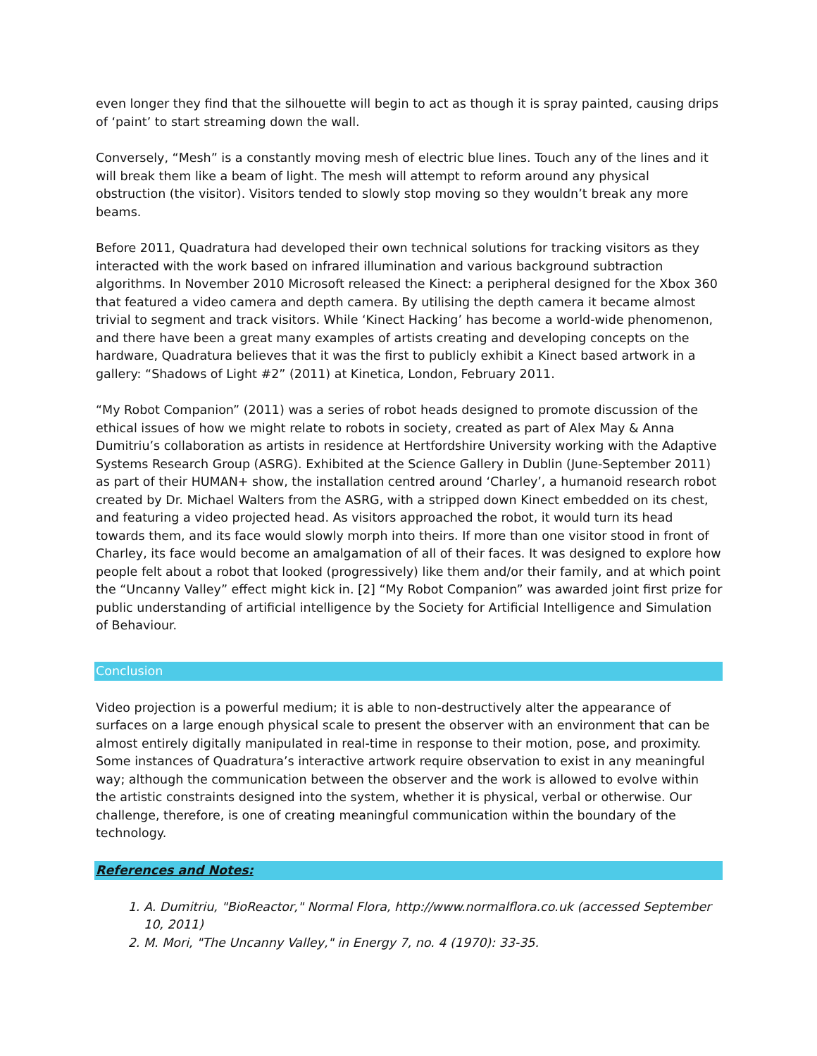even longer they find that the silhouette will begin to act as though it is spray painted, causing drips of ‘paint’ to start streaming down the wall.
Conversely, “Mesh” is a constantly moving mesh of electric blue lines. Touch any of the lines and it will break them like a beam of light. The mesh will attempt to reform around any physical obstruction (the visitor). Visitors tended to slowly stop moving so they wouldn’t break any more beams.
Before 2011, Quadratura had developed their own technical solutions for tracking visitors as they interacted with the work based on infrared illumination and various background subtraction algorithms. In November 2010 Microsoft released the Kinect: a peripheral designed for the Xbox 360 that featured a video camera and depth camera. By utilising the depth camera it became almost trivial to segment and track visitors. While ‘Kinect Hacking’ has become a world-wide phenomenon, and there have been a great many examples of artists creating and developing concepts on the hardware, Quadratura believes that it was the first to publicly exhibit a Kinect based artwork in a gallery: “Shadows of Light #2” (2011) at Kinetica, London, February 2011.
“My Robot Companion” (2011) was a series of robot heads designed to promote discussion of the ethical issues of how we might relate to robots in society, created as part of Alex May & Anna Dumitriu’s collaboration as artists in residence at Hertfordshire University working with the Adaptive Systems Research Group (ASRG). Exhibited at the Science Gallery in Dublin (June-September 2011) as part of their HUMAN+ show, the installation centred around ‘Charley’, a humanoid research robot created by Dr. Michael Walters from the ASRG, with a stripped down Kinect embedded on its chest, and featuring a video projected head. As visitors approached the robot, it would turn its head towards them, and its face would slowly morph into theirs. If more than one visitor stood in front of Charley, its face would become an amalgamation of all of their faces. It was designed to explore how people felt about a robot that looked (progressively) like them and/or their family, and at which point the “Uncanny Valley” effect might kick in. [2] “My Robot Companion” was awarded joint first prize for public understanding of artificial intelligence by the Society for Artificial Intelligence and Simulation of Behaviour.
Conclusion
Video projection is a powerful medium; it is able to non-destructively alter the appearance of surfaces on a large enough physical scale to present the observer with an environment that can be almost entirely digitally manipulated in real-time in response to their motion, pose, and proximity. Some instances of Quadratura’s interactive artwork require observation to exist in any meaningful way; although the communication between the observer and the work is allowed to evolve within the artistic constraints designed into the system, whether it is physical, verbal or otherwise. Our challenge, therefore, is one of creating meaningful communication within the boundary of the technology.
References and Notes:
1. A. Dumitriu, "BioReactor," Normal Flora, http://www.normalflora.co.uk (accessed September 10, 2011)
2. M. Mori, "The Uncanny Valley," in Energy 7, no. 4 (1970): 33-35.